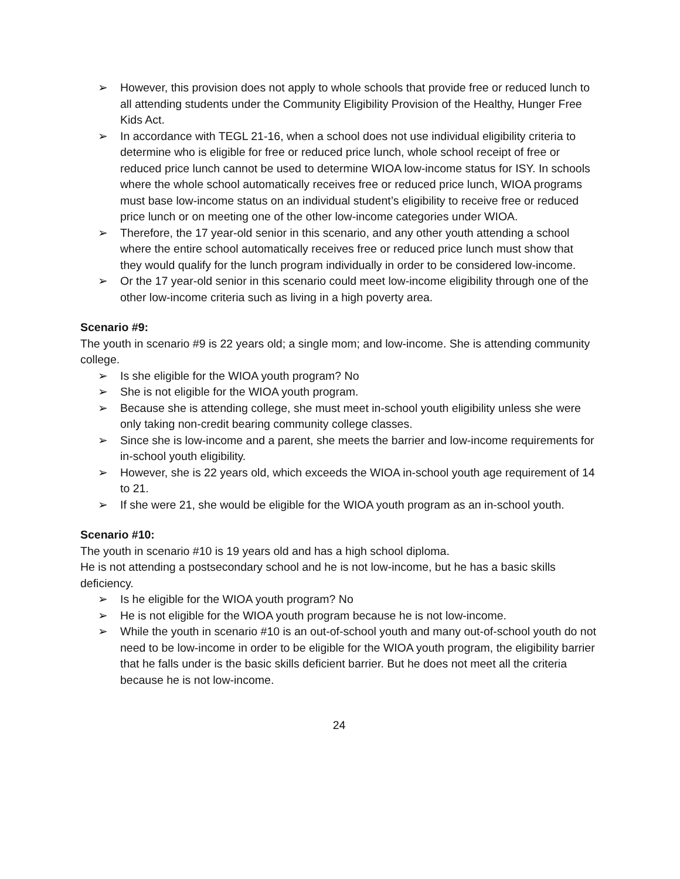➢ However, this provision does not apply to whole schools that provide free or reduced lunch to all attending students under the Community Eligibility Provision of the Healthy, Hunger Free Kids Act.
➢ In accordance with TEGL 21-16, when a school does not use individual eligibility criteria to determine who is eligible for free or reduced price lunch, whole school receipt of free or reduced price lunch cannot be used to determine WIOA low-income status for ISY. In schools where the whole school automatically receives free or reduced price lunch, WIOA programs must base low-income status on an individual student’s eligibility to receive free or reduced price lunch or on meeting one of the other low-income categories under WIOA.
➢ Therefore, the 17 year-old senior in this scenario, and any other youth attending a school where the entire school automatically receives free or reduced price lunch must show that they would qualify for the lunch program individually in order to be considered low-income.
➢ Or the 17 year-old senior in this scenario could meet low-income eligibility through one of the other low-income criteria such as living in a high poverty area.
Scenario #9:
The youth in scenario #9 is 22 years old; a single mom; and low-income. She is attending community college.
➢ Is she eligible for the WIOA youth program? No
➢ She is not eligible for the WIOA youth program.
➢ Because she is attending college, she must meet in-school youth eligibility unless she were only taking non-credit bearing community college classes.
➢ Since she is low-income and a parent, she meets the barrier and low-income requirements for in-school youth eligibility.
➢ However, she is 22 years old, which exceeds the WIOA in-school youth age requirement of 14 to 21.
➢ If she were 21, she would be eligible for the WIOA youth program as an in-school youth.
Scenario #10:
The youth in scenario #10 is 19 years old and has a high school diploma.
He is not attending a postsecondary school and he is not low-income, but he has a basic skills deficiency.
➢ Is he eligible for the WIOA youth program? No
➢ He is not eligible for the WIOA youth program because he is not low-income.
➢ While the youth in scenario #10 is an out-of-school youth and many out-of-school youth do not need to be low-income in order to be eligible for the WIOA youth program, the eligibility barrier that he falls under is the basic skills deficient barrier. But he does not meet all the criteria because he is not low-income.
24